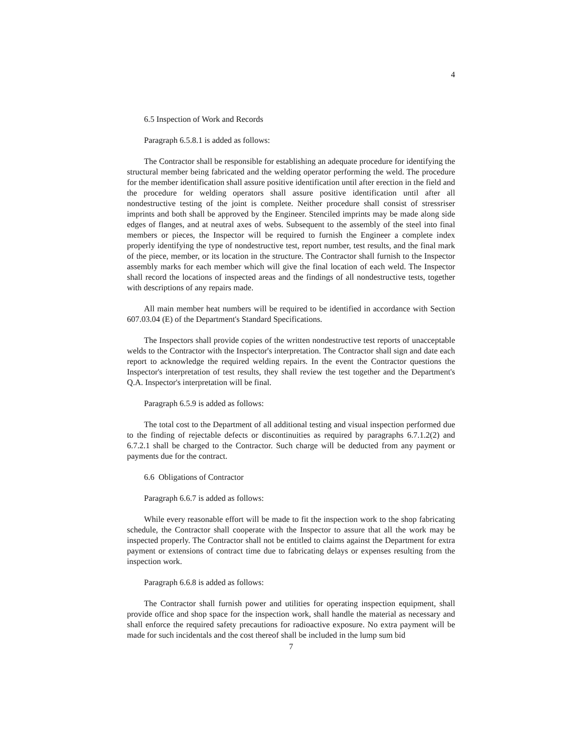4
6.5 Inspection of Work and Records
Paragraph 6.5.8.1 is added as follows:
The Contractor shall be responsible for establishing an adequate procedure for identifying the structural member being fabricated and the welding operator performing the weld. The procedure for the member identification shall assure positive identification until after erection in the field and the procedure for welding operators shall assure positive identification until after all nondestructive testing of the joint is complete. Neither procedure shall consist of stressriser imprints and both shall be approved by the Engineer. Stenciled imprints may be made along side edges of flanges, and at neutral axes of webs. Subsequent to the assembly of the steel into final members or pieces, the Inspector will be required to furnish the Engineer a complete index properly identifying the type of nondestructive test, report number, test results, and the final mark of the piece, member, or its location in the structure. The Contractor shall furnish to the Inspector assembly marks for each member which will give the final location of each weld. The Inspector shall record the locations of inspected areas and the findings of all nondestructive tests, together with descriptions of any repairs made.
All main member heat numbers will be required to be identified in accordance with Section 607.03.04 (E) of the Department's Standard Specifications.
The Inspectors shall provide copies of the written nondestructive test reports of unacceptable welds to the Contractor with the Inspector's interpretation. The Contractor shall sign and date each report to acknowledge the required welding repairs. In the event the Contractor questions the Inspector's interpretation of test results, they shall review the test together and the Department's Q.A. Inspector's interpretation will be final.
Paragraph 6.5.9 is added as follows:
The total cost to the Department of all additional testing and visual inspection performed due to the finding of rejectable defects or discontinuities as required by paragraphs 6.7.1.2(2) and 6.7.2.1 shall be charged to the Contractor. Such charge will be deducted from any payment or payments due for the contract.
6.6 Obligations of Contractor
Paragraph 6.6.7 is added as follows:
While every reasonable effort will be made to fit the inspection work to the shop fabricating schedule, the Contractor shall cooperate with the Inspector to assure that all the work may be inspected properly. The Contractor shall not be entitled to claims against the Department for extra payment or extensions of contract time due to fabricating delays or expenses resulting from the inspection work.
Paragraph 6.6.8 is added as follows:
The Contractor shall furnish power and utilities for operating inspection equipment, shall provide office and shop space for the inspection work, shall handle the material as necessary and shall enforce the required safety precautions for radioactive exposure. No extra payment will be made for such incidentals and the cost thereof shall be included in the lump sum bid
7